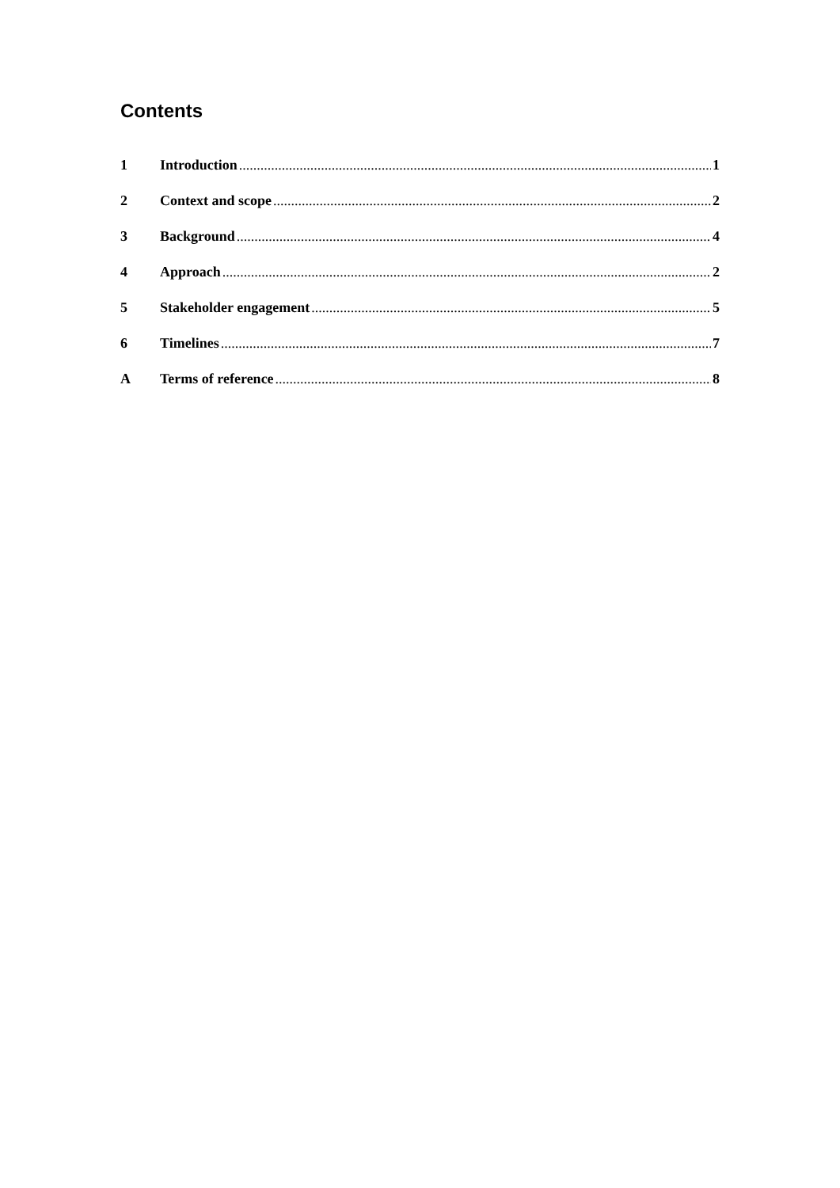Contents
1 Introduction 1
2 Context and scope 2
3 Background 4
4 Approach 2
5 Stakeholder engagement 5
6 Timelines 7
A Terms of reference 8